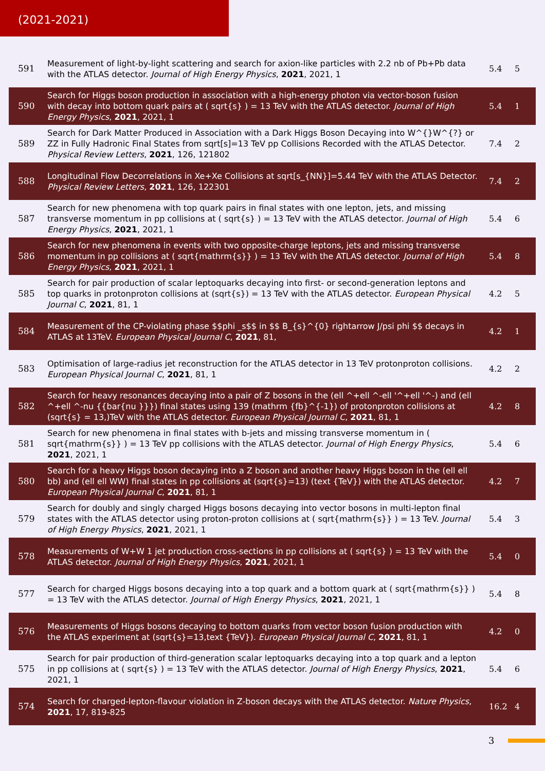(2021-2021)
| 591 | Measurement of light-by-light scattering and search for axion-like particles with 2.2 nb of Pb+Pb data with the ATLAS detector. Journal of High Energy Physics , 2021 , 2021, 1 | 5.4 | 5 |
| 590 | Search for Higgs boson production in association with a high-energy photon via vector-boson fusion with decay into bottom quark pairs at ( sqrt{s} ) = 13 TeV with the ATLAS detector. Journal of High Energy Physics , 2021 , 2021, 1 | 5.4 | 1 |
| 589 | Search for Dark Matter Produced in Association with a Dark Higgs Boson Decaying into W^{}W^{?} or ZZ in Fully Hadronic Final States from sqrt[s]=13 TeV pp Collisions Recorded with the ATLAS Detector. Physical Review Letters , 2021 , 126, 121802 | 7.4 | 2 |
| 588 | Longitudinal Flow Decorrelations in Xe+Xe Collisions at sqrt[s_{NN}]=5.44 TeV with the ATLAS Detector. Physical Review Letters , 2021 , 126, 122301 | 7.4 | 2 |
| 587 | Search for new phenomena with top quark pairs in final states with one lepton, jets, and missing transverse momentum in pp collisions at ( sqrt{s} ) = 13 TeV with the ATLAS detector. Journal of High Energy Physics , 2021 , 2021, 1 | 5.4 | 6 |
| 586 | Search for new phenomena in events with two opposite-charge leptons, jets and missing transverse momentum in pp collisions at ( sqrt{mathrm{s}} ) = 13 TeV with the ATLAS detector. Journal of High Energy Physics , 2021 , 2021, 1 | 5.4 | 8 |
| 585 | Search for pair production of scalar leptoquarks decaying into first- or second-generation leptons and top quarks in protonproton collisions at (sqrt{s}) = 13 TeV with the ATLAS detector. European Physical Journal C , 2021 , 81, 1 | 4.2 | 5 |
| 584 | Measurement of the CP-violating phase $$phi _s$$ in $$ B_{s}^{0} rightarrow J/psi phi $$ decays in ATLAS at 13TeV. European Physical Journal C , 2021 , 81, | 4.2 | 1 |
| 583 | Optimisation of large-radius jet reconstruction for the ATLAS detector in 13 TeV protonproton collisions. European Physical Journal C , 2021 , 81, 1 | 4.2 | 2 |
| 582 | Search for heavy resonances decaying into a pair of Z bosons in the (ell ^+ell ^-ell '^+ell '^-) and (ell ^+ell ^-nu {{bar{nu }}}) final states using 139 (mathrm {fb}^{-1}) of protonproton collisions at (sqrt{s} = 13,)TeV with the ATLAS detector. European Physical Journal C , 2021 , 81, 1 | 4.2 | 8 |
| 581 | Search for new phenomena in final states with b-jets and missing transverse momentum in ( sqrt{mathrm{s}} ) = 13 TeV pp collisions with the ATLAS detector. Journal of High Energy Physics , 2021 , 2021, 1 | 5.4 | 6 |
| 580 | Search for a heavy Higgs boson decaying into a Z boson and another heavy Higgs boson in the (ell ell bb) and (ell ell WW) final states in pp collisions at (sqrt{s}=13) (text {TeV}) with the ATLAS detector. European Physical Journal C , 2021 , 81, 1 | 4.2 | 7 |
| 579 | Search for doubly and singly charged Higgs bosons decaying into vector bosons in multi-lepton final states with the ATLAS detector using proton-proton collisions at ( sqrt{mathrm{s}} ) = 13 TeV. Journal of High Energy Physics , 2021 , 2021, 1 | 5.4 | 3 |
| 578 | Measurements of W+W 1 jet production cross-sections in pp collisions at ( sqrt{s} ) = 13 TeV with the ATLAS detector. Journal of High Energy Physics , 2021 , 2021, 1 | 5.4 | 0 |
| 577 | Search for charged Higgs bosons decaying into a top quark and a bottom quark at ( sqrt{mathrm{s}} ) = 13 TeV with the ATLAS detector. Journal of High Energy Physics , 2021 , 2021, 1 | 5.4 | 8 |
| 576 | Measurements of Higgs bosons decaying to bottom quarks from vector boson fusion production with the ATLAS experiment at (sqrt{s}=13,text {TeV}). European Physical Journal C , 2021 , 81, 1 | 4.2 | 0 |
| 575 | Search for pair production of third-generation scalar leptoquarks decaying into a top quark and a lepton in pp collisions at ( sqrt{s} ) = 13 TeV with the ATLAS detector. Journal of High Energy Physics , 2021 , 2021, 1 | 5.4 | 6 |
| 574 | Search for charged-lepton-flavour violation in Z-boson decays with the ATLAS detector. Nature Physics , 2021 , 17, 819-825 | 16.2 | 4 |
3